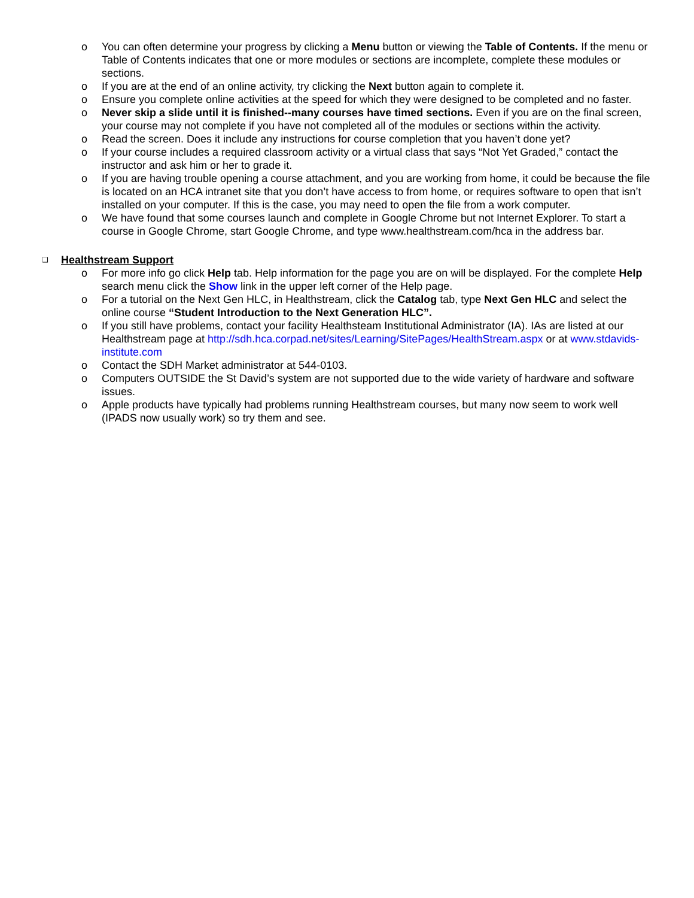o You can often determine your progress by clicking a Menu button or viewing the Table of Contents. If the menu or Table of Contents indicates that one or more modules or sections are incomplete, complete these modules or sections.
o If you are at the end of an online activity, try clicking the Next button again to complete it.
o Ensure you complete online activities at the speed for which they were designed to be completed and no faster.
o Never skip a slide until it is finished--many courses have timed sections. Even if you are on the final screen, your course may not complete if you have not completed all of the modules or sections within the activity.
o Read the screen. Does it include any instructions for course completion that you haven’t done yet?
o If your course includes a required classroom activity or a virtual class that says “Not Yet Graded,” contact the instructor and ask him or her to grade it.
o If you are having trouble opening a course attachment, and you are working from home, it could be because the file is located on an HCA intranet site that you don’t have access to from home, or requires software to open that isn’t installed on your computer. If this is the case, you may need to open the file from a work computer.
o We have found that some courses launch and complete in Google Chrome but not Internet Explorer. To start a course in Google Chrome, start Google Chrome, and type www.healthstream.com/hca in the address bar.
❑ Healthstream Support
o For more info go click Help tab. Help information for the page you are on will be displayed. For the complete Help search menu click the Show link in the upper left corner of the Help page.
o For a tutorial on the Next Gen HLC, in Healthstream, click the Catalog tab, type Next Gen HLC and select the online course “Student Introduction to the Next Generation HLC”.
o If you still have problems, contact your facility Healthsteam Institutional Administrator (IA). IAs are listed at our Healthstream page at http://sdh.hca.corpad.net/sites/Learning/SitePages/HealthStream.aspx or at www.stdavids-institute.com
o Contact the SDH Market administrator at 544-0103.
o Computers OUTSIDE the St David’s system are not supported due to the wide variety of hardware and software issues.
o Apple products have typically had problems running Healthstream courses, but many now seem to work well (IPADS now usually work) so try them and see.